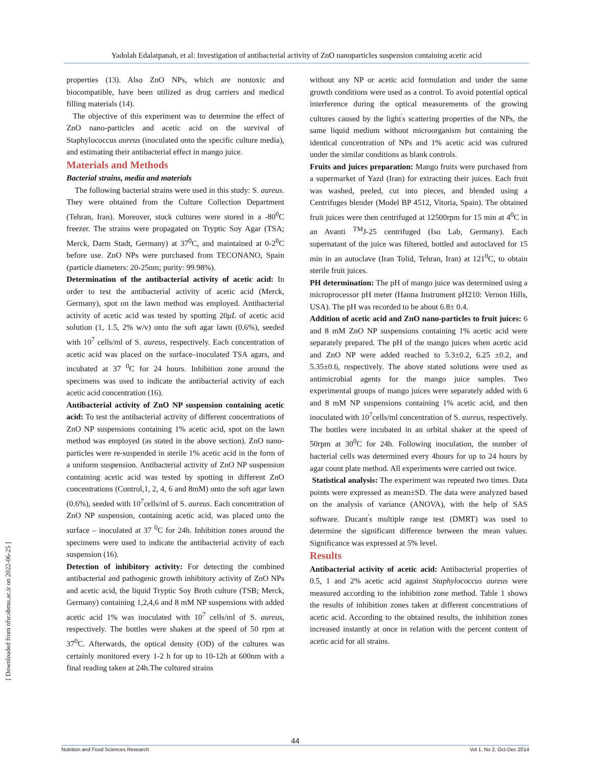Yadolah Edalatpanah, et al: Investigation of antibacterial activity of ZnO nanoparticles suspension containing acetic acid
properties (13). Also ZnO NPs, which are nontoxic and biocompatible, have been utilized as drug carriers and medical filling materials (14).
The objective of this experiment was to determine the effect of ZnO nano-particles and acetic acid on the survival of Staphylococcus aureus (inoculated onto the specific culture media), and estimating their antibacterial effect in mango juice.
Materials and Methods
Bacterial strains, media and materials
The following bacterial strains were used in this study: S. aureus. They were obtained from the Culture Collection Department (Tehran, Iran). Moreover, stock cultures were stored in a -80<sup>0</sup>C freezer. The strains were propagated on Tryptic Soy Agar (TSA; Merck, Darm Stadt, Germany) at 37<sup>0</sup>C, and maintained at 0-2<sup>0</sup>C before use. ZnO NPs were purchased from TECONANO, Spain (particle diameters: 20-25nm; purity: 99.98%).
Determination of the antibacterial activity of acetic acid: In order to test the antibacterial activity of acetic acid (Merck, Germany), spot on the lawn method was employed. Antibacterial activity of acetic acid was tested by spotting 20μL of acetic acid solution (1, 1.5, 2% w/v) onto the soft agar lawn (0.6%), seeded with 10<sup>7</sup> cells/ml of S. aureus, respectively. Each concentration of acetic acid was placed on the surface–inoculated TSA agars, and incubated at 37 <sup>0</sup>C for 24 hours. Inhibition zone around the specimens was used to indicate the antibacterial activity of each acetic acid concentration (16).
Antibacterial activity of ZnO NP suspension containing acetic acid: To test the antibacterial activity of different concentrations of ZnO NP suspensions containing 1% acetic acid, spot on the lawn method was employed (as stated in the above section). ZnO nano-particles were re-suspended in sterile 1% acetic acid in the form of a uniform suspension. Antibacterial activity of ZnO NP suspension containing acetic acid was tested by spotting in different ZnO concentrations (Control,1, 2, 4, 6 and 8mM) onto the soft agar lawn (0.6%), seeded with 10<sup>7</sup>cells/ml of S. aureus. Each concentration of ZnO NP suspension, containing acetic acid, was placed onto the surface – inoculated at 37 <sup>0</sup>C for 24h. Inhibition zones around the specimens were used to indicate the antibacterial activity of each suspension (16).
Detection of inhibitory activity: For detecting the combined antibacterial and pathogenic growth inhibitory activity of ZnO NPs and acetic acid, the liquid Tryptic Soy Broth culture (TSB; Merck, Germany) containing 1,2,4,6 and 8 mM NP suspensions with added acetic acid 1% was inoculated with 10<sup>7</sup> cells/ml of S. aureus, respectively. The bottles were shaken at the speed of 50 rpm at 37<sup>0</sup>C. Afterwards, the optical density (OD) of the cultures was certainly monitored every 1-2 h for up to 10-12h at 600nm with a final reading taken at 24h.The cultured strains
without any NP or acetic acid formulation and under the same growth conditions were used as a control. To avoid potential optical interference during the optical measurements of the growing cultures caused by the light<sup>'</sup>s scattering properties of the NPs, the same liquid medium without microorganism but containing the identical concentration of NPs and 1% acetic acid was cultured under the similar conditions as blank controls.
Fruits and juices preparation: Mango fruits were purchased from a supermarket of Yazd (Iran) for extracting their juices. Each fruit was washed, peeled, cut into pieces, and blended using a Centrifuges blender (Model BP 4512, Vitoria, Spain). The obtained fruit juices were then centrifuged at 12500rpm for 15 min at 4<sup>0</sup>C in an Avanti <sup>TM</sup>J-25 centrifuged (Iso Lab, Germany). Each supernatant of the juice was filtered, bottled and autoclaved for 15 min in an autoclave (Iran Tolid, Tehran, Iran) at 121<sup>0</sup>C, to obtain sterile fruit juices.
PH determination: The pH of mango juice was determined using a microprocessor pH meter (Hanna Instrument pH210: Vernon Hills, USA). The pH was recorded to be about 6.8± 0.4.
Addition of acetic acid and ZnO nano-particles to fruit juices: 6 and 8 mM ZnO NP suspensions containing 1% acetic acid were separately prepared. The pH of the mango juices when acetic acid and ZnO NP were added reached to 5.3±0.2, 6.25 ±0.2, and 5.35±0.6, respectively. The above stated solutions were used as antimicrobial agents for the mango juice samples. Two experimental groups of mango juices were separately added with 6 and 8 mM NP suspensions containing 1% acetic acid, and then inoculated with 10<sup>7</sup>cells/ml concentration of S. aureus, respectively. The bottles were incubated in an orbital shaker at the speed of 50rpm at 30<sup>0</sup>C for 24h. Following inoculation, the number of bacterial cells was determined every 4hours for up to 24 hours by agar count plate method. All experiments were carried out twice.
Statistical analysis: The experiment was repeated two times. Data points were expressed as mean±SD. The data were analyzed based on the analysis of variance (ANOVA), with the help of SAS software. Ducant<sup>'</sup>s multiple range test (DMRT) was used to determine the significant difference between the mean values. Significance was expressed at 5% level.
Results
Antibacterial activity of acetic acid: Antibacterial properties of 0.5, 1 and 2% acetic acid against Staphylococcus aureus were measured according to the inhibition zone method. Table 1 shows the results of inhibition zones taken at different concentrations of acetic acid. According to the obtained results, the inhibition zones increased instantly at once in relation with the percent content of acetic acid for all strains.
[ Downloaded from nfsr.sbmu.ac.ir on 2022-06-25 ]
44
Nutrition and Food Sciences Research Vol 1, No 2, Oct-Dec 2014